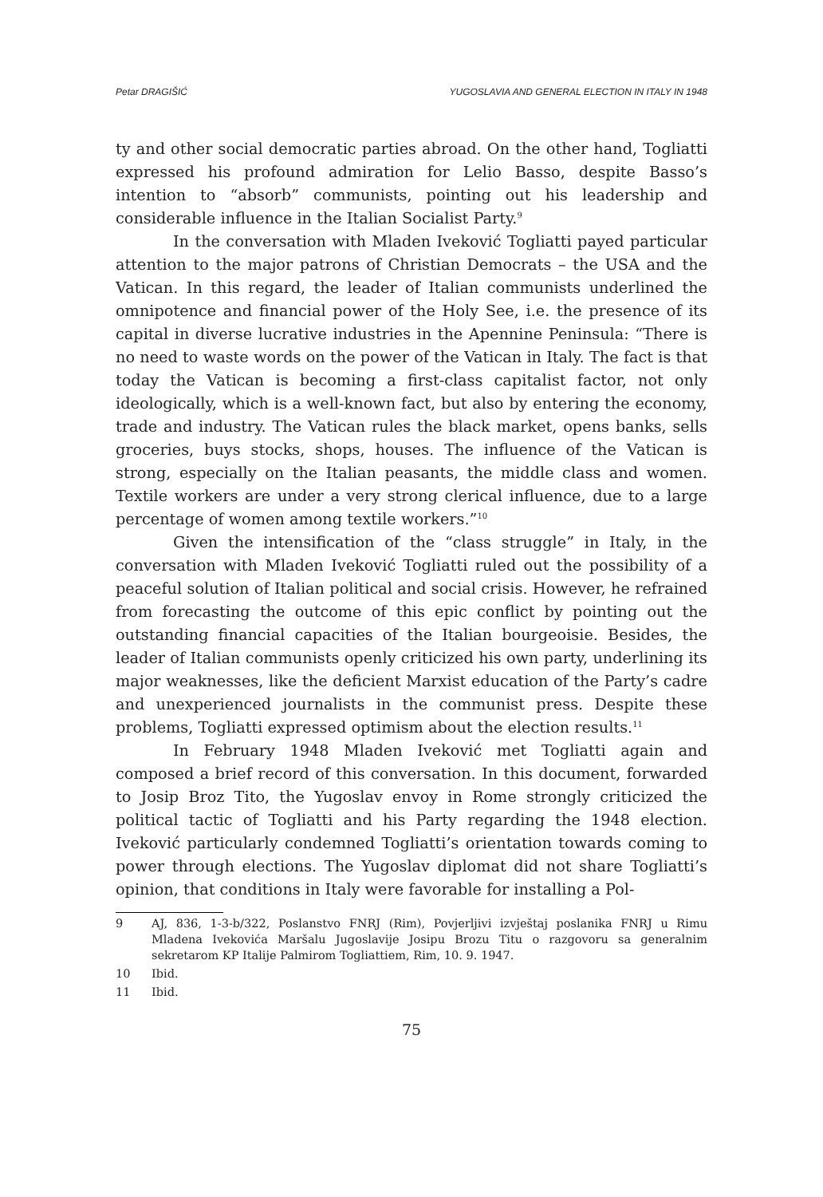Petar DRAGIŠIĆ YUGOSLAVIA AND GENERAL ELECTION IN ITALY IN 1948
ty and other social democratic parties abroad. On the other hand, Togliatti expressed his profound admiration for Lelio Basso, despite Basso’s intention to “absorb” communists, pointing out his leadership and considerable influence in the Italian Socialist Party.<sup>9</sup>
In the conversation with Mladen Iveković Togliatti payed particular attention to the major patrons of Christian Democrats – the USA and the Vatican. In this regard, the leader of Italian communists underlined the omnipotence and financial power of the Holy See, i.e. the presence of its capital in diverse lucrative industries in the Apennine Peninsula: “There is no need to waste words on the power of the Vatican in Italy. The fact is that today the Vatican is becoming a first-class capitalist factor, not only ideologically, which is a well-known fact, but also by entering the economy, trade and industry. The Vatican rules the black market, opens banks, sells groceries, buys stocks, shops, houses. The influence of the Vatican is strong, especially on the Italian peasants, the middle class and women. Textile workers are under a very strong clerical influence, due to a large percentage of women among textile workers.”<sup>10</sup>
Given the intensification of the “class struggle” in Italy, in the conversation with Mladen Iveković Togliatti ruled out the possibility of a peaceful solution of Italian political and social crisis. However, he refrained from forecasting the outcome of this epic conflict by pointing out the outstanding financial capacities of the Italian bourgeoisie. Besides, the leader of Italian communists openly criticized his own party, underlining its major weaknesses, like the deficient Marxist education of the Party’s cadre and unexperienced journalists in the communist press. Despite these problems, Togliatti expressed optimism about the election results.<sup>11</sup>
In February 1948 Mladen Iveković met Togliatti again and composed a brief record of this conversation. In this document, forwarded to Josip Broz Tito, the Yugoslav envoy in Rome strongly criticized the political tactic of Togliatti and his Party regarding the 1948 election. Iveković particularly condemned Togliatti’s orientation towards coming to power through elections. The Yugoslav diplomat did not share Togliatti’s opinion, that conditions in Italy were favorable for installing a Pol-
9 AJ, 836, 1-3-b/322, Poslanstvo FNRJ (Rim), Povjerljivi izvještaj poslanika FNRJ u Rimu Mladena Ivekovića Maršalu Jugoslavije Josipu Brozu Titu o razgovoru sa generalnim sekretarom KP Italije Palmirom Togliattiem, Rim, 10. 9. 1947.
10 Ibid.
11 Ibid.
75